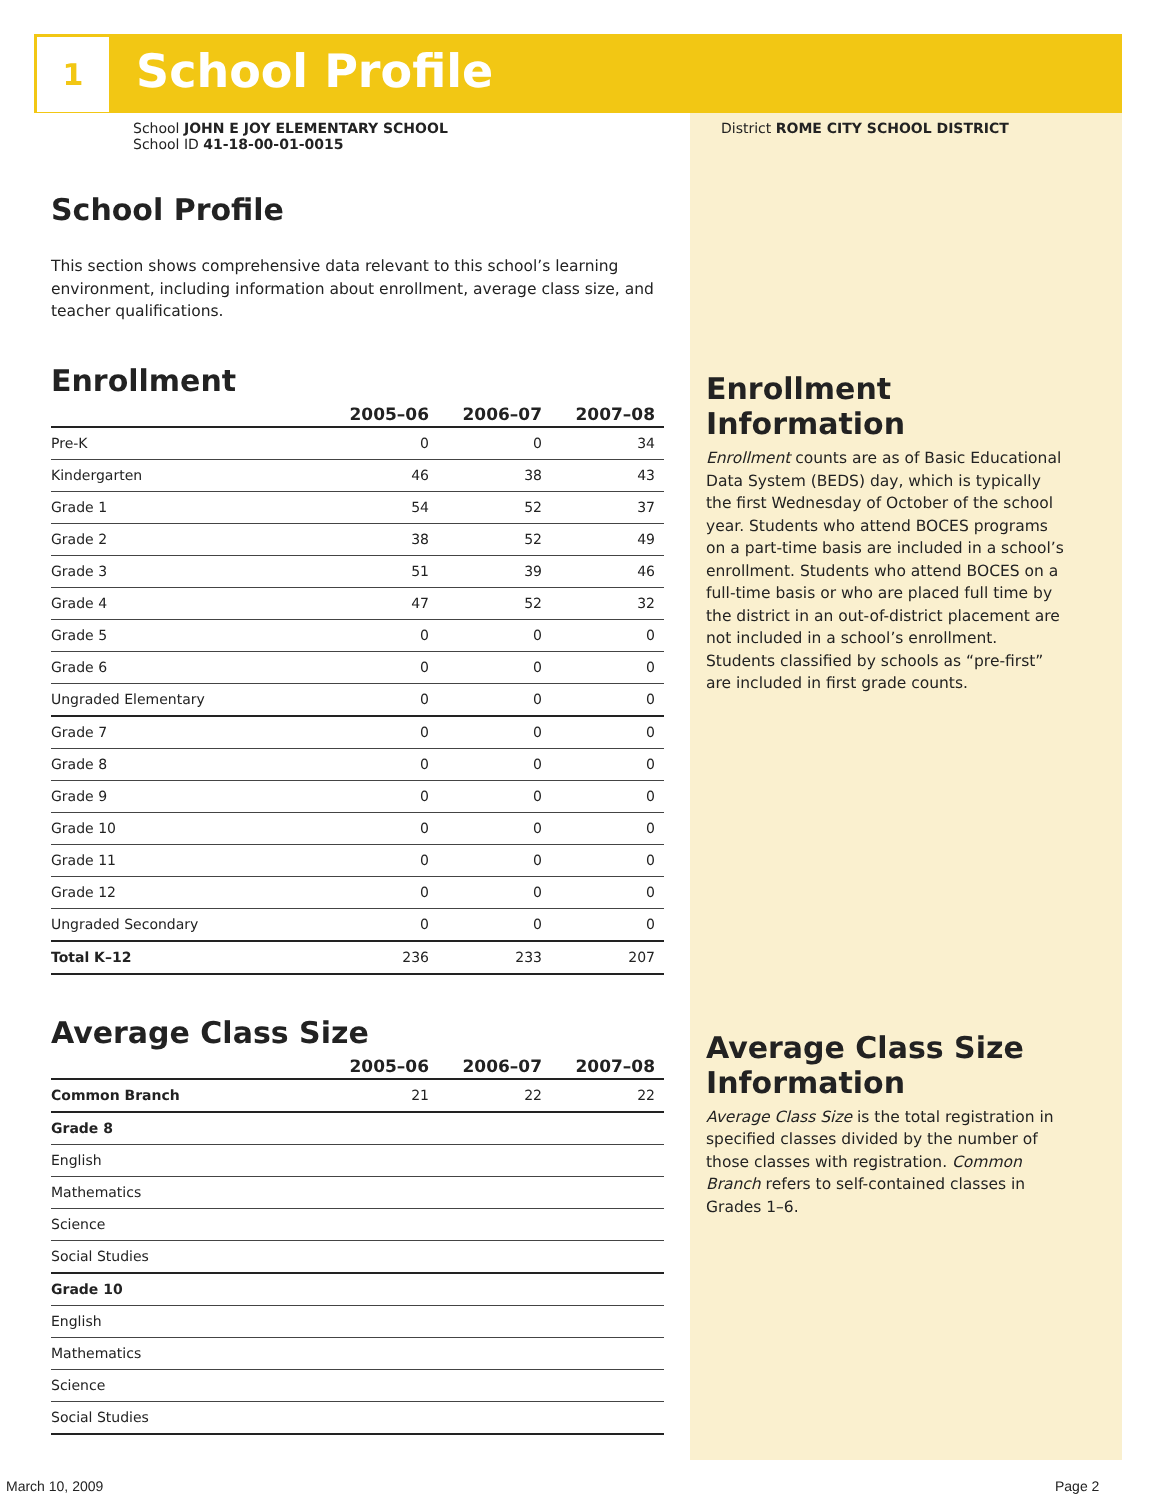1 School Profile
School JOHN E JOY ELEMENTARY SCHOOL
School ID 41-18-00-01-0015
School Profile
This section shows comprehensive data relevant to this school’s learning environment, including information about enrollment, average class size, and teacher qualifications.
Enrollment
| | 2005–06 | 2006–07 | 2007–08 |
| --- | --- | --- | --- |
| Pre-K | 0 | 0 | 34 |
| Kindergarten | 46 | 38 | 43 |
| Grade 1 | 54 | 52 | 37 |
| Grade 2 | 38 | 52 | 49 |
| Grade 3 | 51 | 39 | 46 |
| Grade 4 | 47 | 52 | 32 |
| Grade 5 | 0 | 0 | 0 |
| Grade 6 | 0 | 0 | 0 |
| Ungraded Elementary | 0 | 0 | 0 |
| Grade 7 | 0 | 0 | 0 |
| Grade 8 | 0 | 0 | 0 |
| Grade 9 | 0 | 0 | 0 |
| Grade 10 | 0 | 0 | 0 |
| Grade 11 | 0 | 0 | 0 |
| Grade 12 | 0 | 0 | 0 |
| Ungraded Secondary | 0 | 0 | 0 |
| Total K–12 | 236 | 233 | 207 |
Average Class Size
| | 2005–06 | 2006–07 | 2007–08 |
| --- | --- | --- | --- |
| Common Branch | 21 | 22 | 22 |
| Grade 8 | | | |
| English | | | |
| Mathematics | | | |
| Science | | | |
| Social Studies | | | |
| Grade 10 | | | |
| English | | | |
| Mathematics | | | |
| Science | | | |
| Social Studies | | | |
District ROME CITY SCHOOL DISTRICT
Enrollment Information
Enrollment counts are as of Basic Educational Data System (BEDS) day, which is typically the first Wednesday of October of the school year. Students who attend BOCES programs on a part-time basis are included in a school’s enrollment. Students who attend BOCES on a full-time basis or who are placed full time by the district in an out-of-district placement are not included in a school’s enrollment. Students classified by schools as “pre-first” are included in first grade counts.
Average Class Size Information
Average Class Size is the total registration in specified classes divided by the number of those classes with registration. Common Branch refers to self-contained classes in Grades 1–6.
March 10, 2009 Page 2